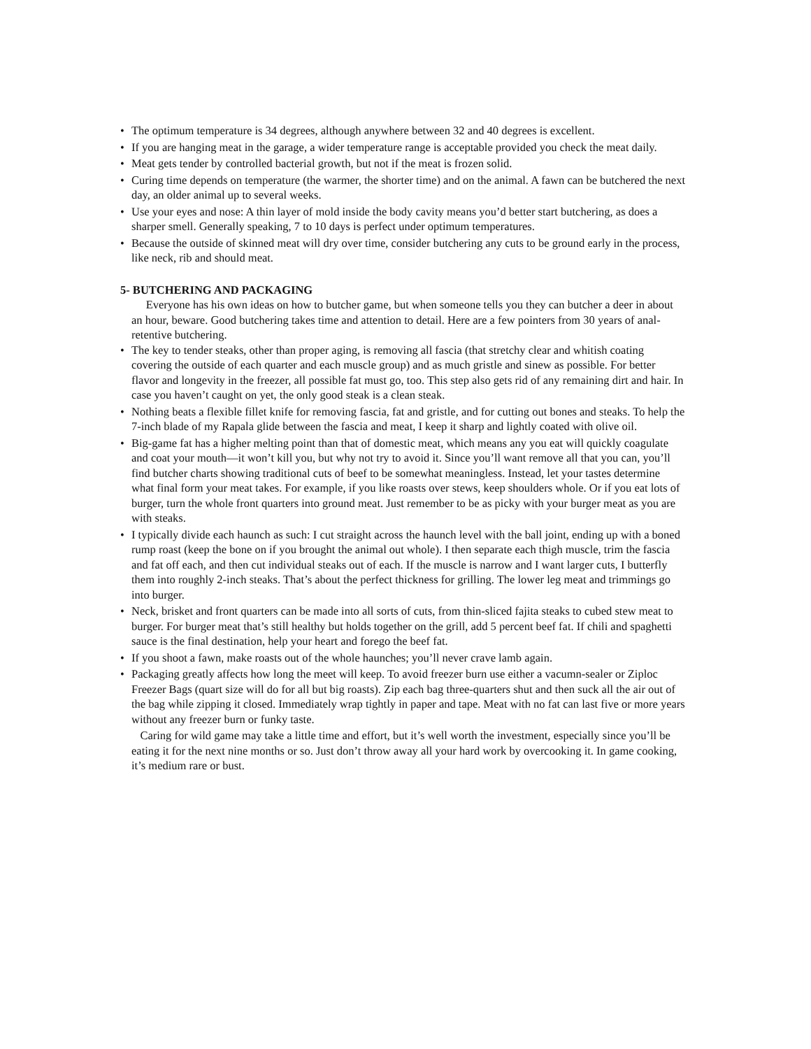• The optimum temperature is 34 degrees, although anywhere between 32 and 40 degrees is excellent.
• If you are hanging meat in the garage, a wider temperature range is acceptable provided you check the meat daily.
• Meat gets tender by controlled bacterial growth, but not if the meat is frozen solid.
• Curing time depends on temperature (the warmer, the shorter time) and on the animal. A fawn can be butchered the next day, an older animal up to several weeks.
• Use your eyes and nose: A thin layer of mold inside the body cavity means you’d better start butchering, as does a sharper smell. Generally speaking, 7 to 10 days is perfect under optimum temperatures.
• Because the outside of skinned meat will dry over time, consider butchering any cuts to be ground early in the process, like neck, rib and should meat.
5- BUTCHERING AND PACKAGING
Everyone has his own ideas on how to butcher game, but when someone tells you they can butcher a deer in about an hour, beware. Good butchering takes time and attention to detail. Here are a few pointers from 30 years of anal-retentive butchering.
• The key to tender steaks, other than proper aging, is removing all fascia (that stretchy clear and whitish coating covering the outside of each quarter and each muscle group) and as much gristle and sinew as possible. For better flavor and longevity in the freezer, all possible fat must go, too. This step also gets rid of any remaining dirt and hair. In case you haven’t caught on yet, the only good steak is a clean steak.
• Nothing beats a flexible fillet knife for removing fascia, fat and gristle, and for cutting out bones and steaks. To help the 7-inch blade of my Rapala glide between the fascia and meat, I keep it sharp and lightly coated with olive oil.
• Big-game fat has a higher melting point than that of domestic meat, which means any you eat will quickly coagulate and coat your mouth—it won’t kill you, but why not try to avoid it. Since you’ll want remove all that you can, you’ll find butcher charts showing traditional cuts of beef to be somewhat meaningless. Instead, let your tastes determine what final form your meat takes. For example, if you like roasts over stews, keep shoulders whole. Or if you eat lots of burger, turn the whole front quarters into ground meat. Just remember to be as picky with your burger meat as you are with steaks.
• I typically divide each haunch as such: I cut straight across the haunch level with the ball joint, ending up with a boned rump roast (keep the bone on if you brought the animal out whole). I then separate each thigh muscle, trim the fascia and fat off each, and then cut individual steaks out of each. If the muscle is narrow and I want larger cuts, I butterfly them into roughly 2-inch steaks. That’s about the perfect thickness for grilling. The lower leg meat and trimmings go into burger.
• Neck, brisket and front quarters can be made into all sorts of cuts, from thin-sliced fajita steaks to cubed stew meat to burger. For burger meat that’s still healthy but holds together on the grill, add 5 percent beef fat. If chili and spaghetti sauce is the final destination, help your heart and forego the beef fat.
• If you shoot a fawn, make roasts out of the whole haunches; you’ll never crave lamb again.
• Packaging greatly affects how long the meet will keep. To avoid freezer burn use either a vacumn-sealer or Ziploc Freezer Bags (quart size will do for all but big roasts). Zip each bag three-quarters shut and then suck all the air out of the bag while zipping it closed. Immediately wrap tightly in paper and tape. Meat with no fat can last five or more years without any freezer burn or funky taste.
Caring for wild game may take a little time and effort, but it’s well worth the investment, especially since you’ll be eating it for the next nine months or so. Just don’t throw away all your hard work by overcooking it. In game cooking, it’s medium rare or bust.